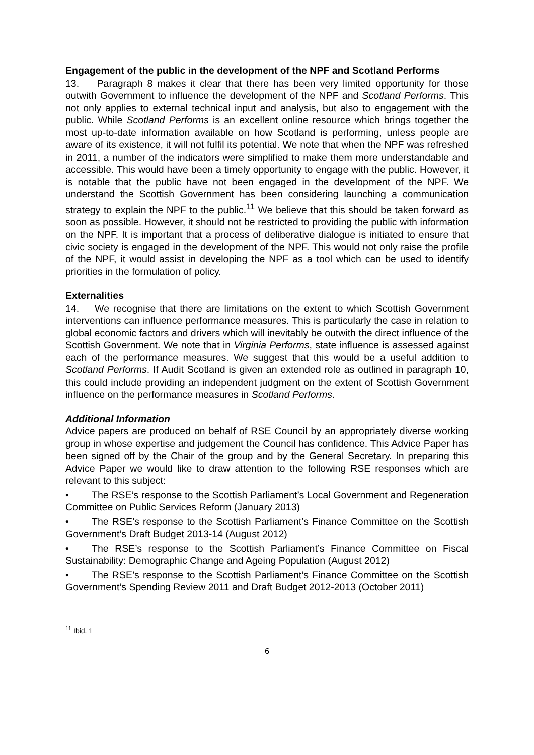Engagement of the public in the development of the NPF and Scotland Performs
13. Paragraph 8 makes it clear that there has been very limited opportunity for those outwith Government to influence the development of the NPF and Scotland Performs. This not only applies to external technical input and analysis, but also to engagement with the public. While Scotland Performs is an excellent online resource which brings together the most up-to-date information available on how Scotland is performing, unless people are aware of its existence, it will not fulfil its potential. We note that when the NPF was refreshed in 2011, a number of the indicators were simplified to make them more understandable and accessible. This would have been a timely opportunity to engage with the public. However, it is notable that the public have not been engaged in the development of the NPF. We understand the Scottish Government has been considering launching a communication strategy to explain the NPF to the public.<sup>11</sup> We believe that this should be taken forward as soon as possible. However, it should not be restricted to providing the public with information on the NPF. It is important that a process of deliberative dialogue is initiated to ensure that civic society is engaged in the development of the NPF. This would not only raise the profile of the NPF, it would assist in developing the NPF as a tool which can be used to identify priorities in the formulation of policy.
Externalities
14. We recognise that there are limitations on the extent to which Scottish Government interventions can influence performance measures. This is particularly the case in relation to global economic factors and drivers which will inevitably be outwith the direct influence of the Scottish Government. We note that in Virginia Performs, state influence is assessed against each of the performance measures. We suggest that this would be a useful addition to Scotland Performs. If Audit Scotland is given an extended role as outlined in paragraph 10, this could include providing an independent judgment on the extent of Scottish Government influence on the performance measures in Scotland Performs.
Additional Information
Advice papers are produced on behalf of RSE Council by an appropriately diverse working group in whose expertise and judgement the Council has confidence. This Advice Paper has been signed off by the Chair of the group and by the General Secretary. In preparing this Advice Paper we would like to draw attention to the following RSE responses which are relevant to this subject:
• The RSE’s response to the Scottish Parliament’s Local Government and Regeneration Committee on Public Services Reform (January 2013)
• The RSE’s response to the Scottish Parliament’s Finance Committee on the Scottish Government’s Draft Budget 2013-14 (August 2012)
• The RSE’s response to the Scottish Parliament’s Finance Committee on Fiscal Sustainability: Demographic Change and Ageing Population (August 2012)
• The RSE’s response to the Scottish Parliament’s Finance Committee on the Scottish Government’s Spending Review 2011 and Draft Budget 2012-2013 (October 2011)
<sup>11</sup> Ibid. 1
6